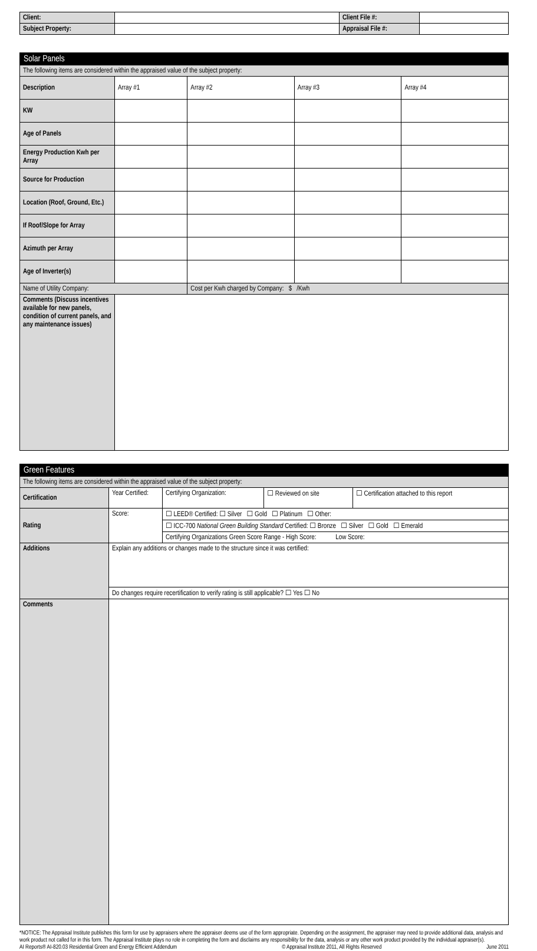| Client: | | Client File #: | |
| Subject Property: | | Appraisal File #: | |
| Solar Panels | | | | |
| The following items are considered within the appraised value of the subject property: | | | | |
| Description | Array #1 | Array #2 | Array #3 | Array #4 |
| KW | | | | |
| Age of Panels | | | | |
| Energy Production Kwh per Array | | | | |
| Source for Production | | | | |
| Location (Roof, Ground, Etc.) | | | | |
| If Roof/Slope for Array | | | | |
| Azimuth per Array | | | | |
| Age of Inverter(s) | | | | |
| Name of Utility Company: | | Cost per Kwh charged by Company: $ /Kwh | | |
| Comments (Discuss incentives available for new panels, condition of current panels, and any maintenance issues) | | | | |
| Green Features | | | | |
| The following items are considered within the appraised value of the subject property: | | | | |
| Certification | Year Certified: | Certifying Organization: | ☐ Reviewed on site | ☐ Certification attached to this report |
| Rating | Score: | ☐ LEED® Certified: ☐ Silver ☐ Gold ☐ Platinum ☐ Other: | | |
| | | ☐ ICC-700 National Green Building Standard Certified: ☐ Bronze ☐ Silver ☐ Gold ☐ Emerald | | |
| | | Certifying Organizations Green Score Range - High Score: Low Score: | | |
| Additions | Explain any additions or changes made to the structure since it was certified: | | | |
| | Do changes require recertification to verify rating is still applicable? ☐ Yes ☐ No | | | |
| Comments | | | | |
*NOTICE: The Appraisal Institute publishes this form for use by appraisers where the appraiser deems use of the form appropriate. Depending on the assignment, the appraiser may need to provide additional data, analysis and work product not called for in this form. The Appraisal Institute plays no role in completing the form and disclaims any responsibility for the data, analysis or any other work product provided by the individual appraiser(s).
AI Reports® AI-820.03 Residential Green and Energy Efficient Addendum © Appraisal Institute 2011, All Rights Reserved June 2011